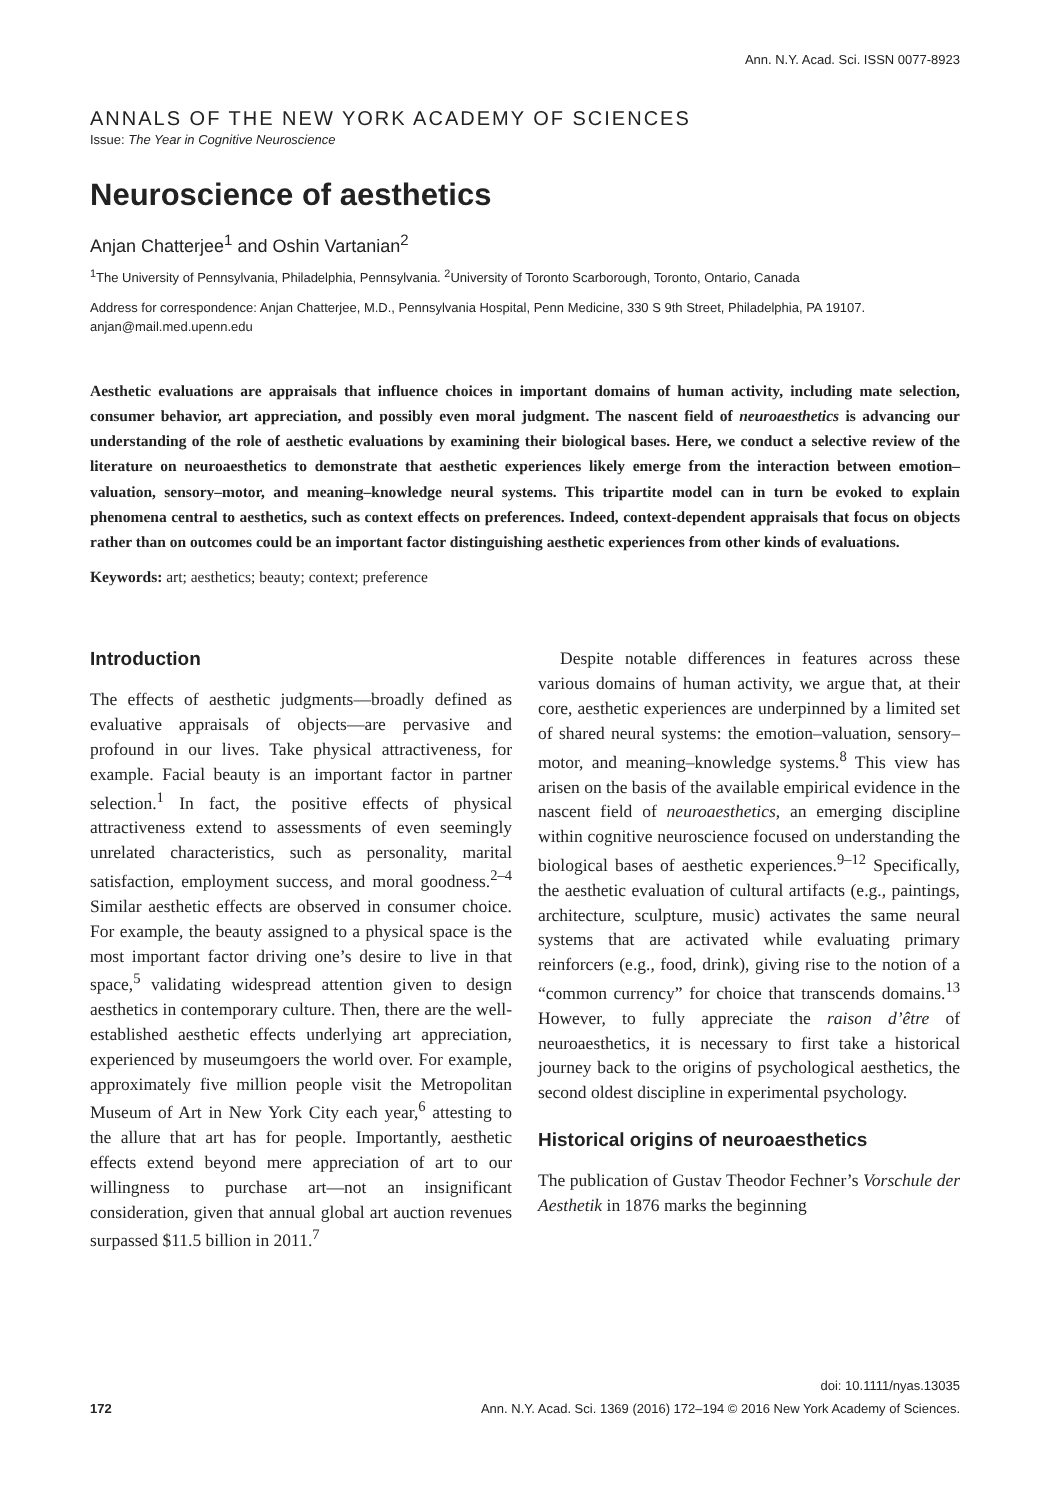Ann. N.Y. Acad. Sci. ISSN 0077-8923
ANNALS OF THE NEW YORK ACADEMY OF SCIENCES
Issue: The Year in Cognitive Neuroscience
Neuroscience of aesthetics
Anjan Chatterjee<sup>1</sup> and Oshin Vartanian<sup>2</sup>
<sup>1</sup> The University of Pennsylvania, Philadelphia, Pennsylvania. <sup>2</sup>University of Toronto Scarborough, Toronto, Ontario, Canada
Address for correspondence: Anjan Chatterjee, M.D., Pennsylvania Hospital, Penn Medicine, 330 S 9th Street, Philadelphia, PA 19107. anjan@mail.med.upenn.edu
Aesthetic evaluations are appraisals that influence choices in important domains of human activity, including mate selection, consumer behavior, art appreciation, and possibly even moral judgment. The nascent field of neuroaesthetics is advancing our understanding of the role of aesthetic evaluations by examining their biological bases. Here, we conduct a selective review of the literature on neuroaesthetics to demonstrate that aesthetic experiences likely emerge from the interaction between emotion–valuation, sensory–motor, and meaning–knowledge neural systems. This tripartite model can in turn be evoked to explain phenomena central to aesthetics, such as context effects on preferences. Indeed, context-dependent appraisals that focus on objects rather than on outcomes could be an important factor distinguishing aesthetic experiences from other kinds of evaluations.
Keywords: art; aesthetics; beauty; context; preference
Introduction
The effects of aesthetic judgments—broadly defined as evaluative appraisals of objects—are pervasive and profound in our lives. Take physical attractiveness, for example. Facial beauty is an important factor in partner selection.<sup>1</sup> In fact, the positive effects of physical attractiveness extend to assessments of even seemingly unrelated characteristics, such as personality, marital satisfaction, employment success, and moral goodness.<sup>2–4</sup> Similar aesthetic effects are observed in consumer choice. For example, the beauty assigned to a physical space is the most important factor driving one’s desire to live in that space,<sup>5</sup> validating widespread attention given to design aesthetics in contemporary culture. Then, there are the well-established aesthetic effects underlying art appreciation, experienced by museumgoers the world over. For example, approximately five million people visit the Metropolitan Museum of Art in New York City each year,<sup>6</sup> attesting to the allure that art has for people. Importantly, aesthetic effects extend beyond mere appreciation of art to our willingness to purchase art—not an insignificant consideration, given that annual global art auction revenues surpassed $11.5 billion in 2011.<sup>7</sup>
Despite notable differences in features across these various domains of human activity, we argue that, at their core, aesthetic experiences are underpinned by a limited set of shared neural systems: the emotion–valuation, sensory–motor, and meaning–knowledge systems.<sup>8</sup> This view has arisen on the basis of the available empirical evidence in the nascent field of neuroaesthetics, an emerging discipline within cognitive neuroscience focused on understanding the biological bases of aesthetic experiences.<sup>9–12</sup> Specifically, the aesthetic evaluation of cultural artifacts (e.g., paintings, architecture, sculpture, music) activates the same neural systems that are activated while evaluating primary reinforcers (e.g., food, drink), giving rise to the notion of a “common currency” for choice that transcends domains.<sup>13</sup> However, to fully appreciate the raison d’être of neuroaesthetics, it is necessary to first take a historical journey back to the origins of psychological aesthetics, the second oldest discipline in experimental psychology.
Historical origins of neuroaesthetics
The publication of Gustav Theodor Fechner’s Vorschule der Aesthetik in 1876 marks the beginning
doi: 10.1111/nyas.13035
172 Ann. N.Y. Acad. Sci. 1369 (2016) 172–194 © 2016 New York Academy of Sciences.